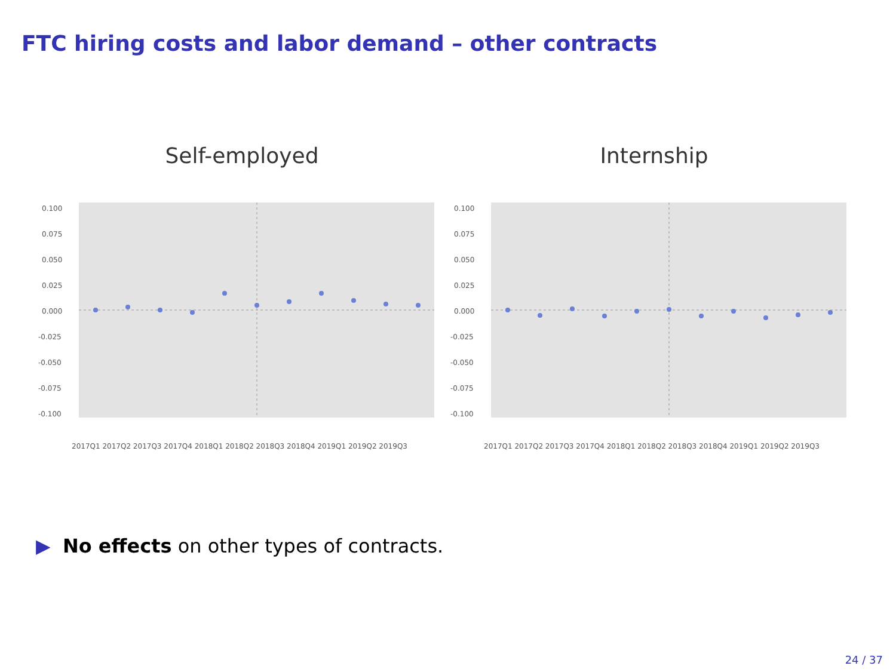FTC hiring costs and labor demand – other contracts
Self-employed
0.100
0.075
0.050
0.025
0.000
-0.025
-0.050
-0.075
-0.100
2017Q1 2017Q2 2017Q3 2017Q4 2018Q1 2018Q2 2018Q3 2018Q4 2019Q1 2019Q2 2019Q3
Internship
0.100
0.075
0.050
0.025
0.000
-0.025
-0.050
-0.075
-0.100
2017Q1 2017Q2 2017Q3 2017Q4 2018Q1 2018Q2 2018Q3 2018Q4 2019Q1 2019Q2 2019Q3
▶ No effects on other types of contracts.
24 / 37